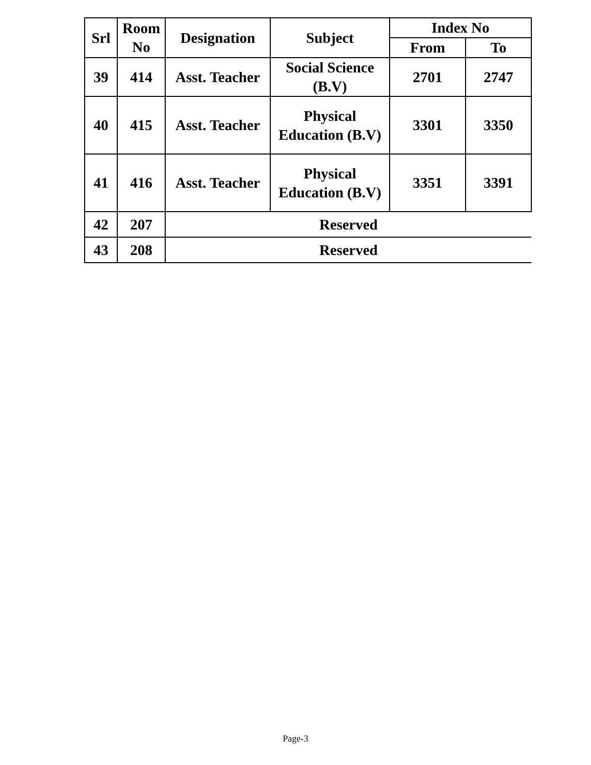| Srl | Room No | Designation | Subject | Index No | |
| --- | --- | --- | --- | --- | --- |
| | | | | From | To |
| 39 | 414 | Asst. Teacher | Social Science (B.V) | 2701 | 2747 |
| 40 | 415 | Asst. Teacher | Physical Education (B.V) | 3301 | 3350 |
| 41 | 416 | Asst. Teacher | Physical Education (B.V) | 3351 | 3391 |
| 42 | 207 | Reserved | | | |
| 43 | 208 | Reserved | | | |
Page-3